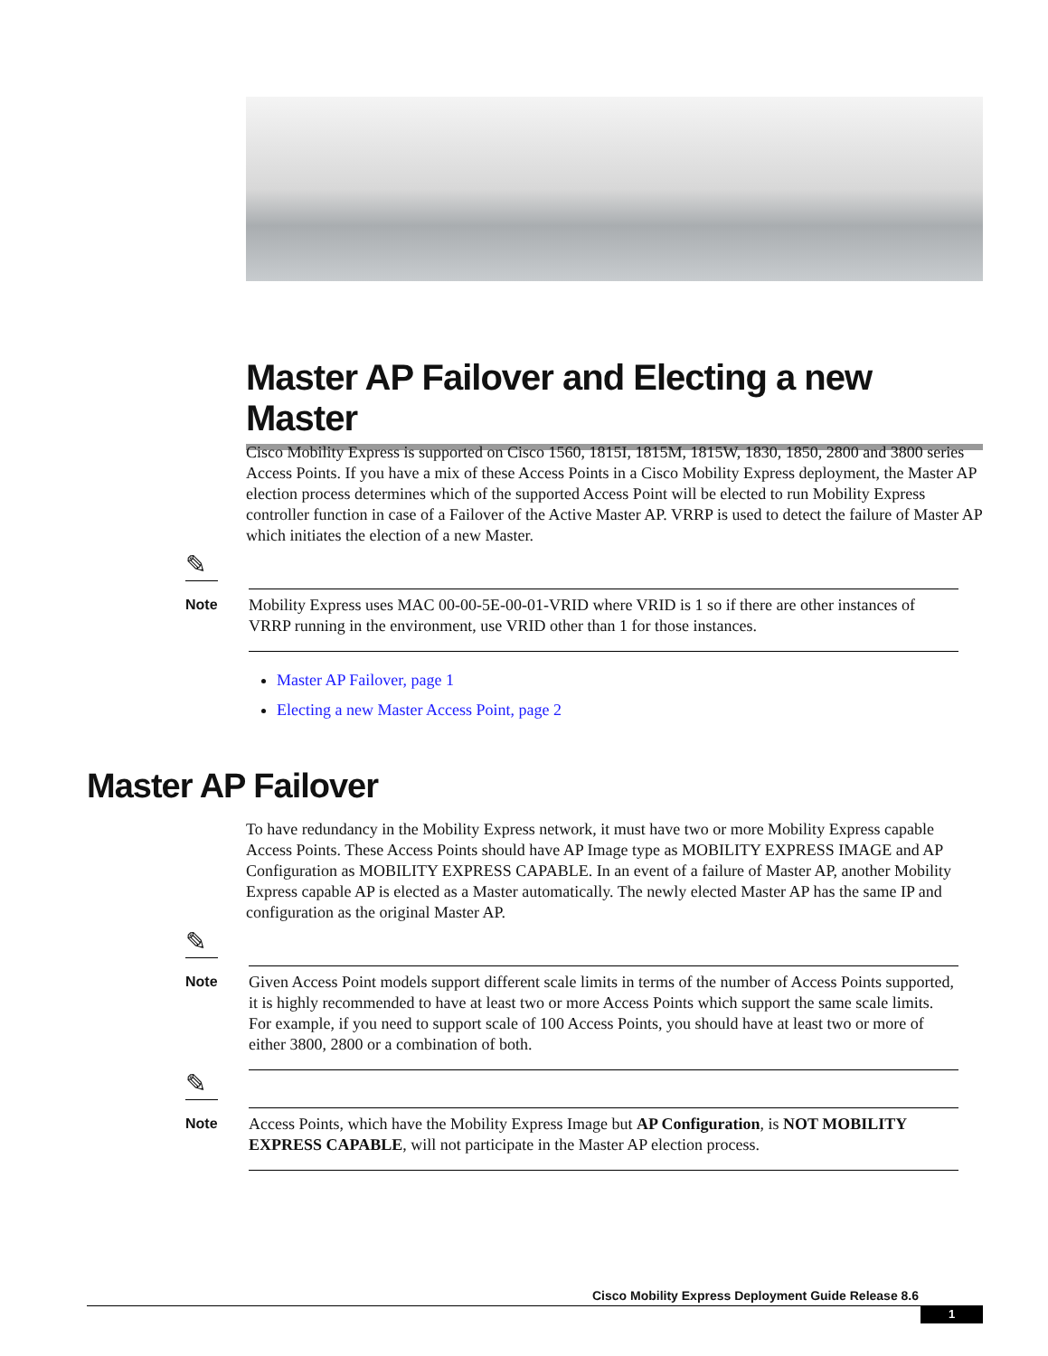Master AP Failover and Electing a new Master
Cisco Mobility Express is supported on Cisco 1560, 1815I, 1815M, 1815W, 1830, 1850, 2800 and 3800 series Access Points. If you have a mix of these Access Points in a Cisco Mobility Express deployment, the Master AP election process determines which of the supported Access Point will be elected to run Mobility Express controller function in case of a Failover of the Active Master AP. VRRP is used to detect the failure of Master AP which initiates the election of a new Master.
✎
Note
Mobility Express uses MAC 00-00-5E-00-01-VRID where VRID is 1 so if there are other instances of VRRP running in the environment, use VRID other than 1 for those instances.
Master AP Failover, page 1
Electing a new Master Access Point, page 2
Master AP Failover
To have redundancy in the Mobility Express network, it must have two or more Mobility Express capable Access Points. These Access Points should have AP Image type as MOBILITY EXPRESS IMAGE and AP Configuration as MOBILITY EXPRESS CAPABLE. In an event of a failure of Master AP, another Mobility Express capable AP is elected as a Master automatically. The newly elected Master AP has the same IP and configuration as the original Master AP.
✎
Note
Given Access Point models support different scale limits in terms of the number of Access Points supported, it is highly recommended to have at least two or more Access Points which support the same scale limits. For example, if you need to support scale of 100 Access Points, you should have at least two or more of either 3800, 2800 or a combination of both.
✎
Note
Access Points, which have the Mobility Express Image but AP Configuration, is NOT MOBILITY EXPRESS CAPABLE, will not participate in the Master AP election process.
Cisco Mobility Express Deployment Guide Release 8.6
1